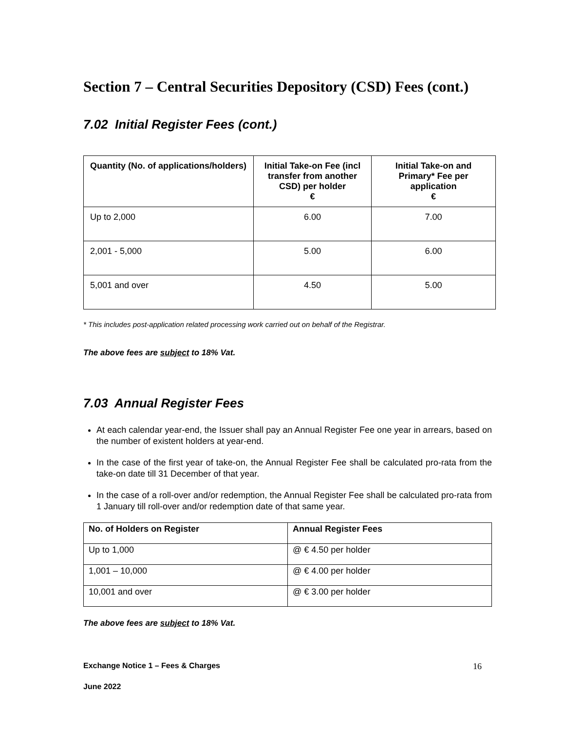Section 7 – Central Securities Depository (CSD) Fees (cont.)
7.02 Initial Register Fees (cont.)
| Quantity (No. of applications/holders) | Initial Take-on Fee (incl transfer from another CSD) per holder € | Initial Take-on and Primary* Fee per application € |
| --- | --- | --- |
| Up to 2,000 | 6.00 | 7.00 |
| 2,001 - 5,000 | 5.00 | 6.00 |
| 5,001 and over | 4.50 | 5.00 |
* This includes post-application related processing work carried out on behalf of the Registrar.
The above fees are subject to 18% Vat.
7.03 Annual Register Fees
At each calendar year-end, the Issuer shall pay an Annual Register Fee one year in arrears, based on the number of existent holders at year-end.
In the case of the first year of take-on, the Annual Register Fee shall be calculated pro-rata from the take-on date till 31 December of that year.
In the case of a roll-over and/or redemption, the Annual Register Fee shall be calculated pro-rata from 1 January till roll-over and/or redemption date of that same year.
| No. of Holders on Register | Annual Register Fees |
| --- | --- |
| Up to 1,000 | @ € 4.50 per holder |
| 1,001 – 10,000 | @ € 4.00 per holder |
| 10,001 and over | @ € 3.00 per holder |
The above fees are subject to 18% Vat.
Exchange Notice 1 – Fees & Charges 16
June 2022